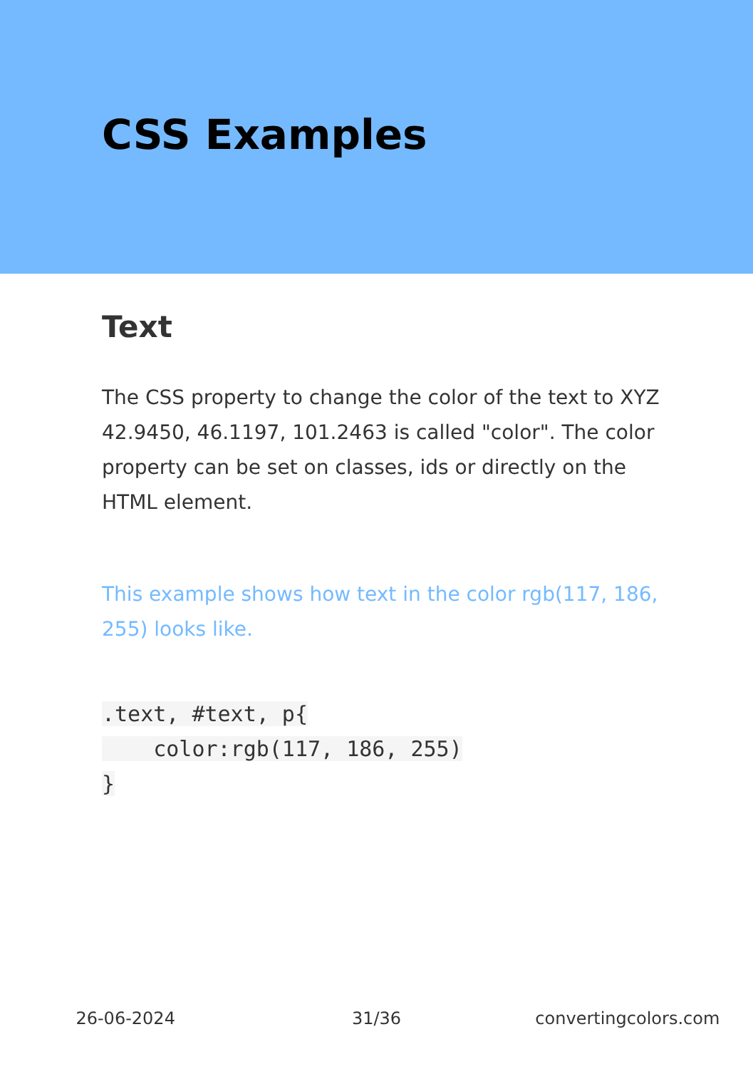CSS Examples
Text
The CSS property to change the color of the text to XYZ 42.9450, 46.1197, 101.2463 is called "color". The color property can be set on classes, ids or directly on the HTML element.
This example shows how text in the color rgb(117, 186, 255) looks like.
.text, #text, p{
    color:rgb(117, 186, 255)
}
26-06-2024 31/36 convertingcolors.com